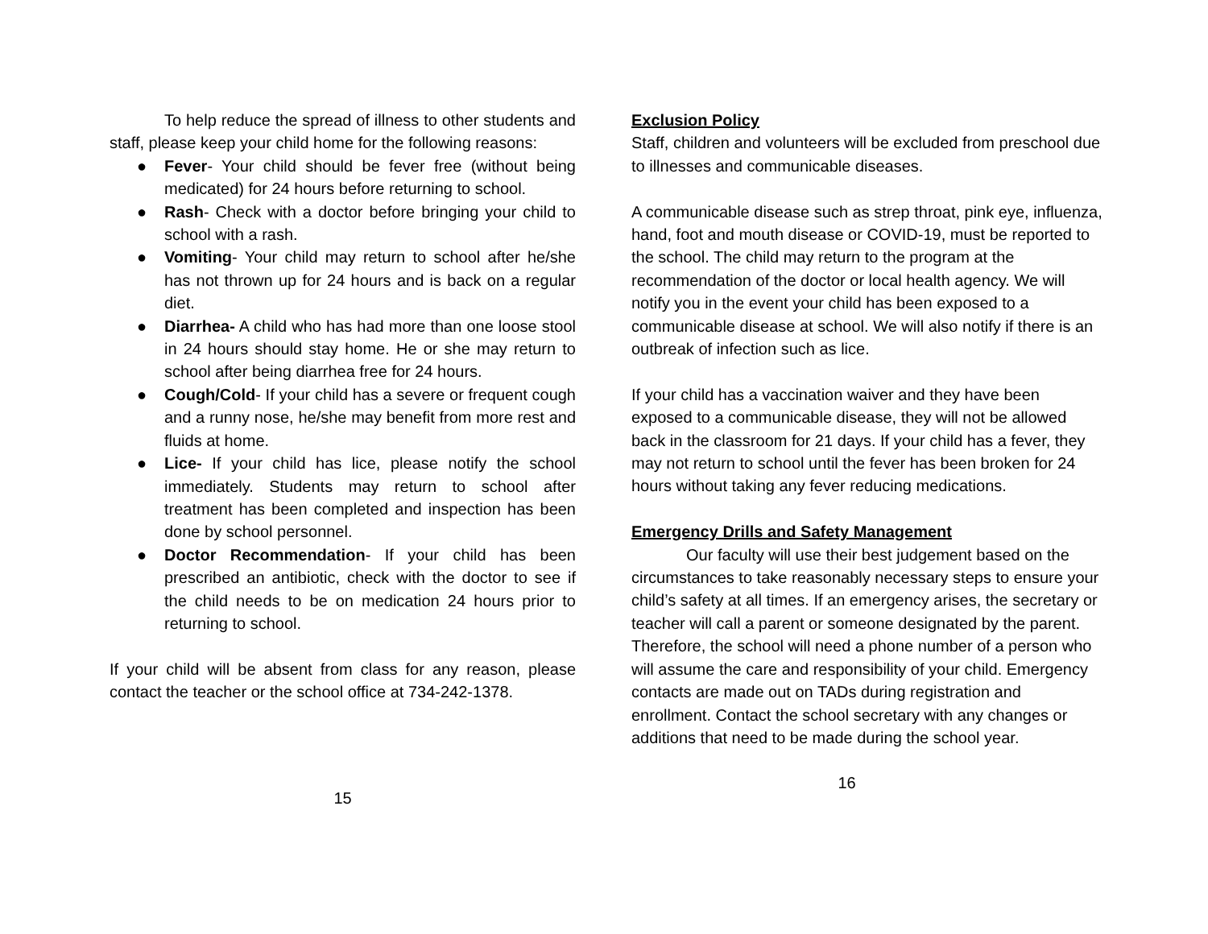To help reduce the spread of illness to other students and staff, please keep your child home for the following reasons:
● Fever- Your child should be fever free (without being medicated) for 24 hours before returning to school.
● Rash- Check with a doctor before bringing your child to school with a rash.
● Vomiting- Your child may return to school after he/she has not thrown up for 24 hours and is back on a regular diet.
● Diarrhea- A child who has had more than one loose stool in 24 hours should stay home. He or she may return to school after being diarrhea free for 24 hours.
● Cough/Cold- If your child has a severe or frequent cough and a runny nose, he/she may benefit from more rest and fluids at home.
● Lice- If your child has lice, please notify the school immediately. Students may return to school after treatment has been completed and inspection has been done by school personnel.
● Doctor Recommendation- If your child has been prescribed an antibiotic, check with the doctor to see if the child needs to be on medication 24 hours prior to returning to school.
If your child will be absent from class for any reason, please contact the teacher or the school office at 734-242-1378.
15
Exclusion Policy
Staff, children and volunteers will be excluded from preschool due to illnesses and communicable diseases.
A communicable disease such as strep throat, pink eye, influenza, hand, foot and mouth disease or COVID-19, must be reported to the school. The child may return to the program at the recommendation of the doctor or local health agency. We will notify you in the event your child has been exposed to a communicable disease at school. We will also notify if there is an outbreak of infection such as lice.
If your child has a vaccination waiver and they have been exposed to a communicable disease, they will not be allowed back in the classroom for 21 days. If your child has a fever, they may not return to school until the fever has been broken for 24 hours without taking any fever reducing medications.
Emergency Drills and Safety Management
Our faculty will use their best judgement based on the circumstances to take reasonably necessary steps to ensure your child’s safety at all times. If an emergency arises, the secretary or teacher will call a parent or someone designated by the parent. Therefore, the school will need a phone number of a person who will assume the care and responsibility of your child. Emergency contacts are made out on TADs during registration and enrollment. Contact the school secretary with any changes or additions that need to be made during the school year.
16